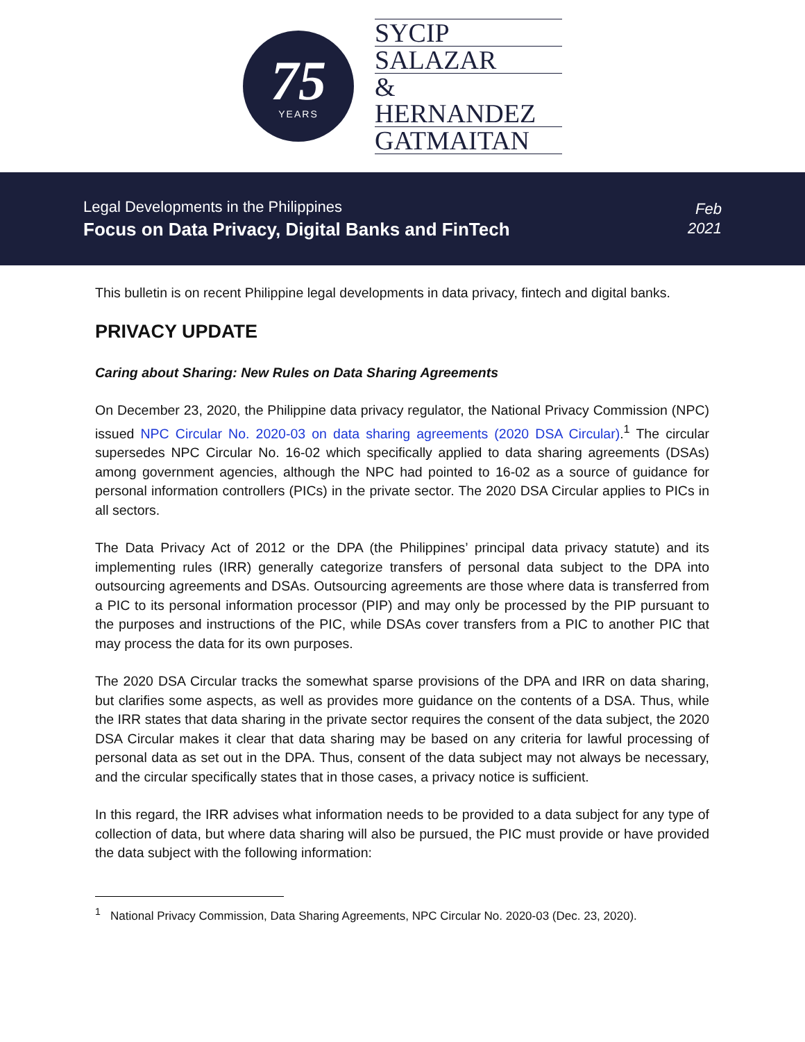75
YEARS
SYCIP
SALAZAR
& HERNANDEZ
GATMAITAN
Legal Developments in the Philippines
Focus on Data Privacy, Digital Banks and FinTech
Feb
2021
This bulletin is on recent Philippine legal developments in data privacy, fintech and digital banks.
PRIVACY UPDATE
Caring about Sharing: New Rules on Data Sharing Agreements
On December 23, 2020, the Philippine data privacy regulator, the National Privacy Commission (NPC) issued NPC Circular No. 2020-03 on data sharing agreements (2020 DSA Circular).<sup>1</sup> The circular supersedes NPC Circular No. 16-02 which specifically applied to data sharing agreements (DSAs) among government agencies, although the NPC had pointed to 16-02 as a source of guidance for personal information controllers (PICs) in the private sector. The 2020 DSA Circular applies to PICs in all sectors.
The Data Privacy Act of 2012 or the DPA (the Philippines’ principal data privacy statute) and its implementing rules (IRR) generally categorize transfers of personal data subject to the DPA into outsourcing agreements and DSAs. Outsourcing agreements are those where data is transferred from a PIC to its personal information processor (PIP) and may only be processed by the PIP pursuant to the purposes and instructions of the PIC, while DSAs cover transfers from a PIC to another PIC that may process the data for its own purposes.
The 2020 DSA Circular tracks the somewhat sparse provisions of the DPA and IRR on data sharing, but clarifies some aspects, as well as provides more guidance on the contents of a DSA. Thus, while the IRR states that data sharing in the private sector requires the consent of the data subject, the 2020 DSA Circular makes it clear that data sharing may be based on any criteria for lawful processing of personal data as set out in the DPA. Thus, consent of the data subject may not always be necessary, and the circular specifically states that in those cases, a privacy notice is sufficient.
In this regard, the IRR advises what information needs to be provided to a data subject for any type of collection of data, but where data sharing will also be pursued, the PIC must provide or have provided the data subject with the following information:
<sup>1</sup> National Privacy Commission, Data Sharing Agreements, NPC Circular No. 2020-03 (Dec. 23, 2020).